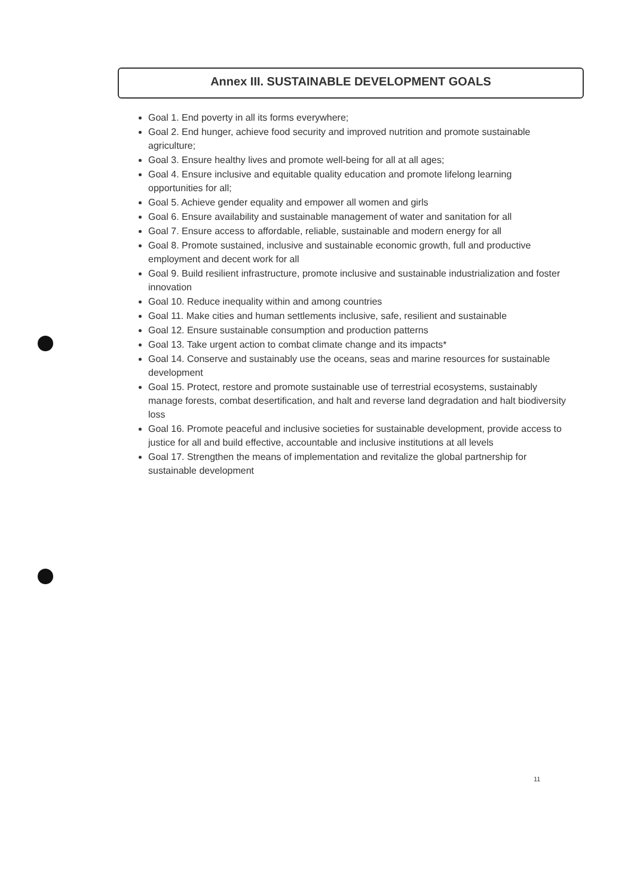Annex III. SUSTAINABLE DEVELOPMENT GOALS
Goal 1. End poverty in all its forms everywhere;
Goal 2. End hunger, achieve food security and improved nutrition and promote sustainable agriculture;
Goal 3. Ensure healthy lives and promote well-being for all at all ages;
Goal 4. Ensure inclusive and equitable quality education and promote lifelong learning opportunities for all;
Goal 5. Achieve gender equality and empower all women and girls
Goal 6. Ensure availability and sustainable management of water and sanitation for all
Goal 7. Ensure access to affordable, reliable, sustainable and modern energy for all
Goal 8. Promote sustained, inclusive and sustainable economic growth, full and productive employment and decent work for all
Goal 9. Build resilient infrastructure, promote inclusive and sustainable industrialization and foster innovation
Goal 10. Reduce inequality within and among countries
Goal 11. Make cities and human settlements inclusive, safe, resilient and sustainable
Goal 12. Ensure sustainable consumption and production patterns
Goal 13. Take urgent action to combat climate change and its impacts*
Goal 14. Conserve and sustainably use the oceans, seas and marine resources for sustainable development
Goal 15. Protect, restore and promote sustainable use of terrestrial ecosystems, sustainably manage forests, combat desertification, and halt and reverse land degradation and halt biodiversity loss
Goal 16. Promote peaceful and inclusive societies for sustainable development, provide access to justice for all and build effective, accountable and inclusive institutions at all levels
Goal 17. Strengthen the means of implementation and revitalize the global partnership for sustainable development
11